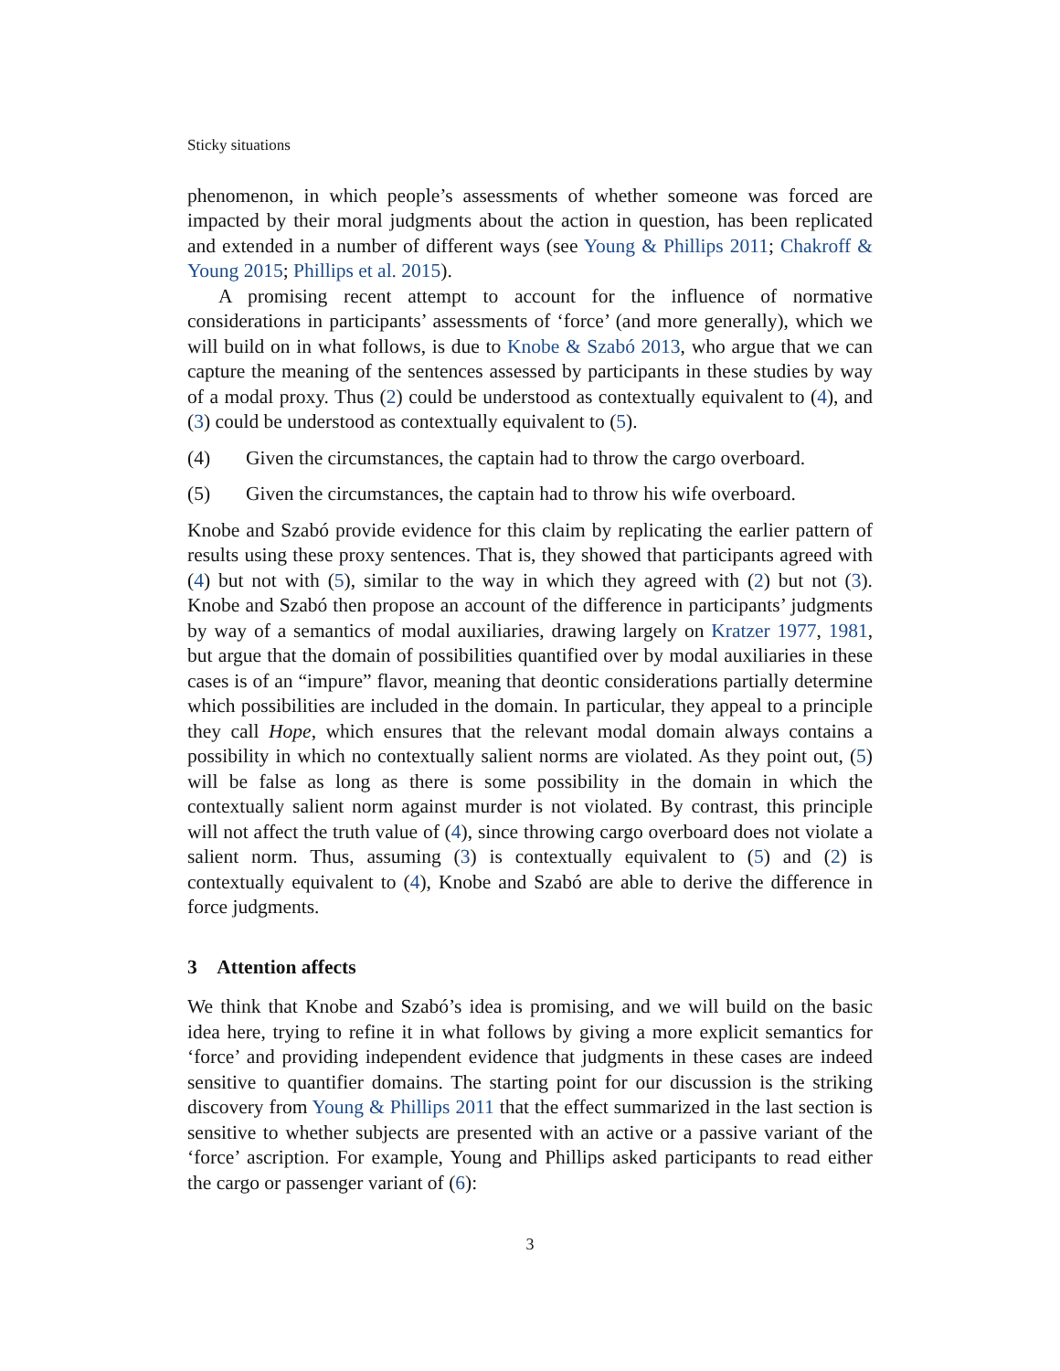Sticky situations
phenomenon, in which people’s assessments of whether someone was forced are impacted by their moral judgments about the action in question, has been replicated and extended in a number of different ways (see Young & Phillips 2011; Chakroff & Young 2015; Phillips et al. 2015).
A promising recent attempt to account for the influence of normative considerations in participants’ assessments of ‘force’ (and more generally), which we will build on in what follows, is due to Knobe & Szabó 2013, who argue that we can capture the meaning of the sentences assessed by participants in these studies by way of a modal proxy. Thus (2) could be understood as contextually equivalent to (4), and (3) could be understood as contextually equivalent to (5).
(4) Given the circumstances, the captain had to throw the cargo overboard.
(5) Given the circumstances, the captain had to throw his wife overboard.
Knobe and Szabó provide evidence for this claim by replicating the earlier pattern of results using these proxy sentences. That is, they showed that participants agreed with (4) but not with (5), similar to the way in which they agreed with (2) but not (3). Knobe and Szabó then propose an account of the difference in participants’ judgments by way of a semantics of modal auxiliaries, drawing largely on Kratzer 1977, 1981, but argue that the domain of possibilities quantified over by modal auxiliaries in these cases is of an “impure” flavor, meaning that deontic considerations partially determine which possibilities are included in the domain. In particular, they appeal to a principle they call Hope, which ensures that the relevant modal domain always contains a possibility in which no contextually salient norms are violated. As they point out, (5) will be false as long as there is some possibility in the domain in which the contextually salient norm against murder is not violated. By contrast, this principle will not affect the truth value of (4), since throwing cargo overboard does not violate a salient norm. Thus, assuming (3) is contextually equivalent to (5) and (2) is contextually equivalent to (4), Knobe and Szabó are able to derive the difference in force judgments.
3 Attention affects
We think that Knobe and Szabó’s idea is promising, and we will build on the basic idea here, trying to refine it in what follows by giving a more explicit semantics for ‘force’ and providing independent evidence that judgments in these cases are indeed sensitive to quantifier domains. The starting point for our discussion is the striking discovery from Young & Phillips 2011 that the effect summarized in the last section is sensitive to whether subjects are presented with an active or a passive variant of the ‘force’ ascription. For example, Young and Phillips asked participants to read either the cargo or passenger variant of (6):
3